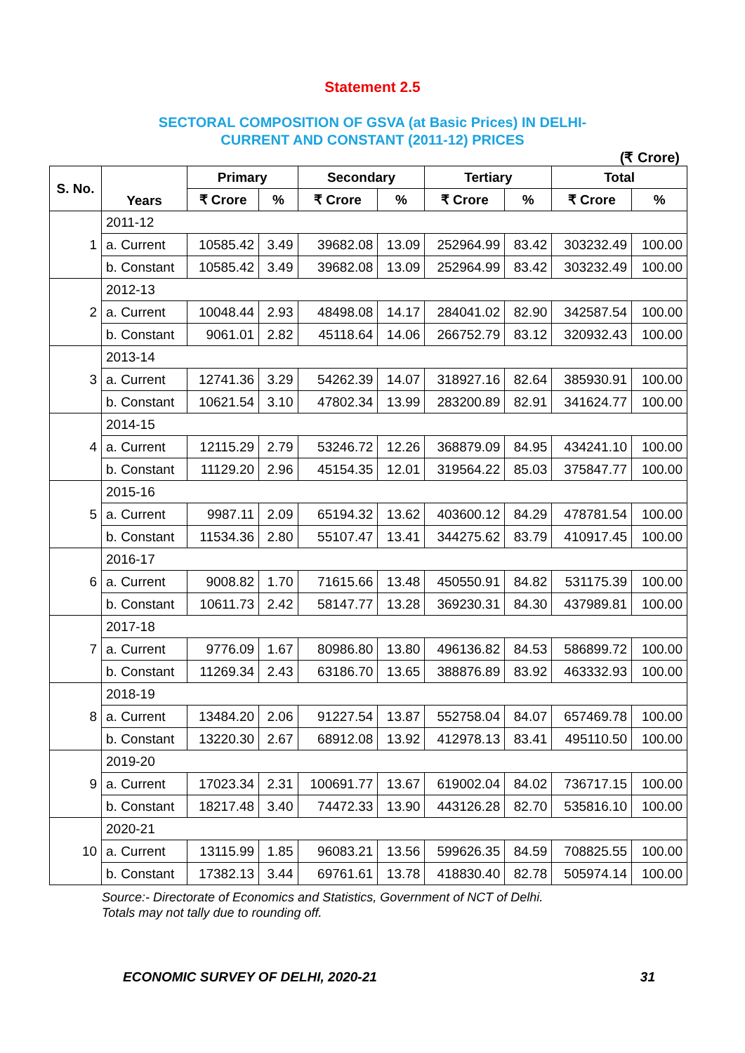Statement 2.5
SECTORAL COMPOSITION OF GSVA (at Basic Prices) IN DELHI-
CURRENT AND CONSTANT (2011-12) PRICES
(₹ Crore)
| S. No. | Years | Primary | | Secondary | | Tertiary | | Total | |
| --- | --- | --- | --- | --- | --- | --- | --- | --- | --- |
| | | ₹ Crore | % | ₹ Crore | % | ₹ Crore | % | ₹ Crore | % |
| 1 | 2011-12 | | | | | | | | |
| | a. Current | 10585.42 | 3.49 | 39682.08 | 13.09 | 252964.99 | 83.42 | 303232.49 | 100.00 |
| | b. Constant | 10585.42 | 3.49 | 39682.08 | 13.09 | 252964.99 | 83.42 | 303232.49 | 100.00 |
| 2 | 2012-13 | | | | | | | | |
| | a. Current | 10048.44 | 2.93 | 48498.08 | 14.17 | 284041.02 | 82.90 | 342587.54 | 100.00 |
| | b. Constant | 9061.01 | 2.82 | 45118.64 | 14.06 | 266752.79 | 83.12 | 320932.43 | 100.00 |
| 3 | 2013-14 | | | | | | | | |
| | a. Current | 12741.36 | 3.29 | 54262.39 | 14.07 | 318927.16 | 82.64 | 385930.91 | 100.00 |
| | b. Constant | 10621.54 | 3.10 | 47802.34 | 13.99 | 283200.89 | 82.91 | 341624.77 | 100.00 |
| 4 | 2014-15 | | | | | | | | |
| | a. Current | 12115.29 | 2.79 | 53246.72 | 12.26 | 368879.09 | 84.95 | 434241.10 | 100.00 |
| | b. Constant | 11129.20 | 2.96 | 45154.35 | 12.01 | 319564.22 | 85.03 | 375847.77 | 100.00 |
| 5 | 2015-16 | | | | | | | | |
| | a. Current | 9987.11 | 2.09 | 65194.32 | 13.62 | 403600.12 | 84.29 | 478781.54 | 100.00 |
| | b. Constant | 11534.36 | 2.80 | 55107.47 | 13.41 | 344275.62 | 83.79 | 410917.45 | 100.00 |
| 6 | 2016-17 | | | | | | | | |
| | a. Current | 9008.82 | 1.70 | 71615.66 | 13.48 | 450550.91 | 84.82 | 531175.39 | 100.00 |
| | b. Constant | 10611.73 | 2.42 | 58147.77 | 13.28 | 369230.31 | 84.30 | 437989.81 | 100.00 |
| 7 | 2017-18 | | | | | | | | |
| | a. Current | 9776.09 | 1.67 | 80986.80 | 13.80 | 496136.82 | 84.53 | 586899.72 | 100.00 |
| | b. Constant | 11269.34 | 2.43 | 63186.70 | 13.65 | 388876.89 | 83.92 | 463332.93 | 100.00 |
| 8 | 2018-19 | | | | | | | | |
| | a. Current | 13484.20 | 2.06 | 91227.54 | 13.87 | 552758.04 | 84.07 | 657469.78 | 100.00 |
| | b. Constant | 13220.30 | 2.67 | 68912.08 | 13.92 | 412978.13 | 83.41 | 495110.50 | 100.00 |
| 9 | 2019-20 | | | | | | | | |
| | a. Current | 17023.34 | 2.31 | 100691.77 | 13.67 | 619002.04 | 84.02 | 736717.15 | 100.00 |
| | b. Constant | 18217.48 | 3.40 | 74472.33 | 13.90 | 443126.28 | 82.70 | 535816.10 | 100.00 |
| 10 | 2020-21 | | | | | | | | |
| | a. Current | 13115.99 | 1.85 | 96083.21 | 13.56 | 599626.35 | 84.59 | 708825.55 | 100.00 |
| | b. Constant | 17382.13 | 3.44 | 69761.61 | 13.78 | 418830.40 | 82.78 | 505974.14 | 100.00 |
Source:- Directorate of Economics and Statistics, Government of NCT of Delhi.
Totals may not tally due to rounding off.
ECONOMIC SURVEY OF DELHI, 2020-21 31